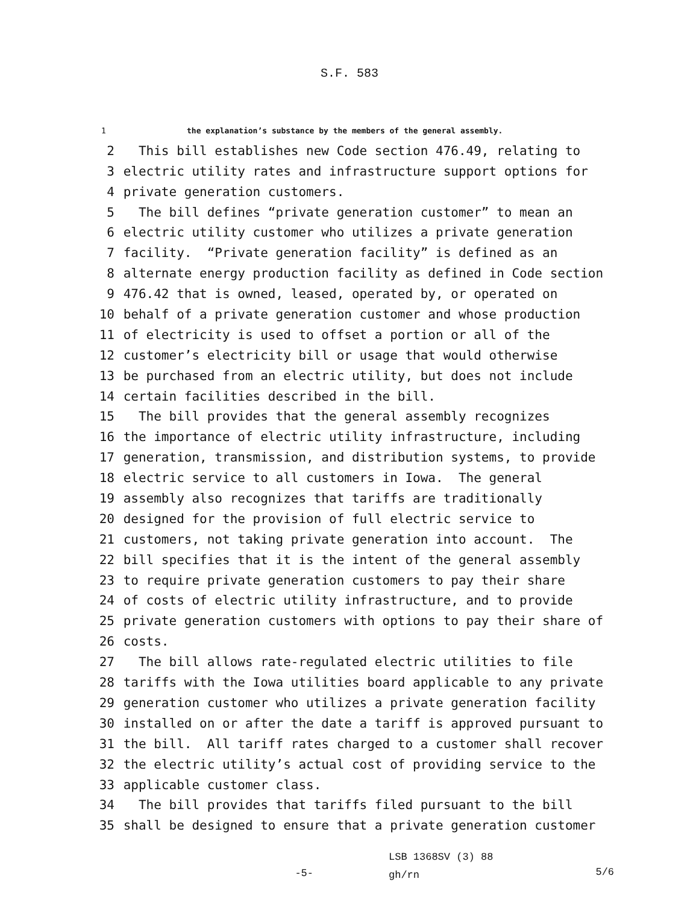S.F. 583
1 the explanation’s substance by the members of the general assembly.
2 This bill establishes new Code section 476.49, relating to
3 electric utility rates and infrastructure support options for
4 private generation customers.
5 The bill defines “private generation customer” to mean an
6 electric utility customer who utilizes a private generation
7 facility. “Private generation facility” is defined as an
8 alternate energy production facility as defined in Code section
9 476.42 that is owned, leased, operated by, or operated on
10 behalf of a private generation customer and whose production
11 of electricity is used to offset a portion or all of the
12 customer’s electricity bill or usage that would otherwise
13 be purchased from an electric utility, but does not include
14 certain facilities described in the bill.
15 The bill provides that the general assembly recognizes
16 the importance of electric utility infrastructure, including
17 generation, transmission, and distribution systems, to provide
18 electric service to all customers in Iowa. The general
19 assembly also recognizes that tariffs are traditionally
20 designed for the provision of full electric service to
21 customers, not taking private generation into account. The
22 bill specifies that it is the intent of the general assembly
23 to require private generation customers to pay their share
24 of costs of electric utility infrastructure, and to provide
25 private generation customers with options to pay their share of
26 costs.
27 The bill allows rate-regulated electric utilities to file
28 tariffs with the Iowa utilities board applicable to any private
29 generation customer who utilizes a private generation facility
30 installed on or after the date a tariff is approved pursuant to
31 the bill. All tariff rates charged to a customer shall recover
32 the electric utility’s actual cost of providing service to the
33 applicable customer class.
34 The bill provides that tariffs filed pursuant to the bill
35 shall be designed to ensure that a private generation customer
-5- LSB 1368SV (3) 88
gh/rn 5/6